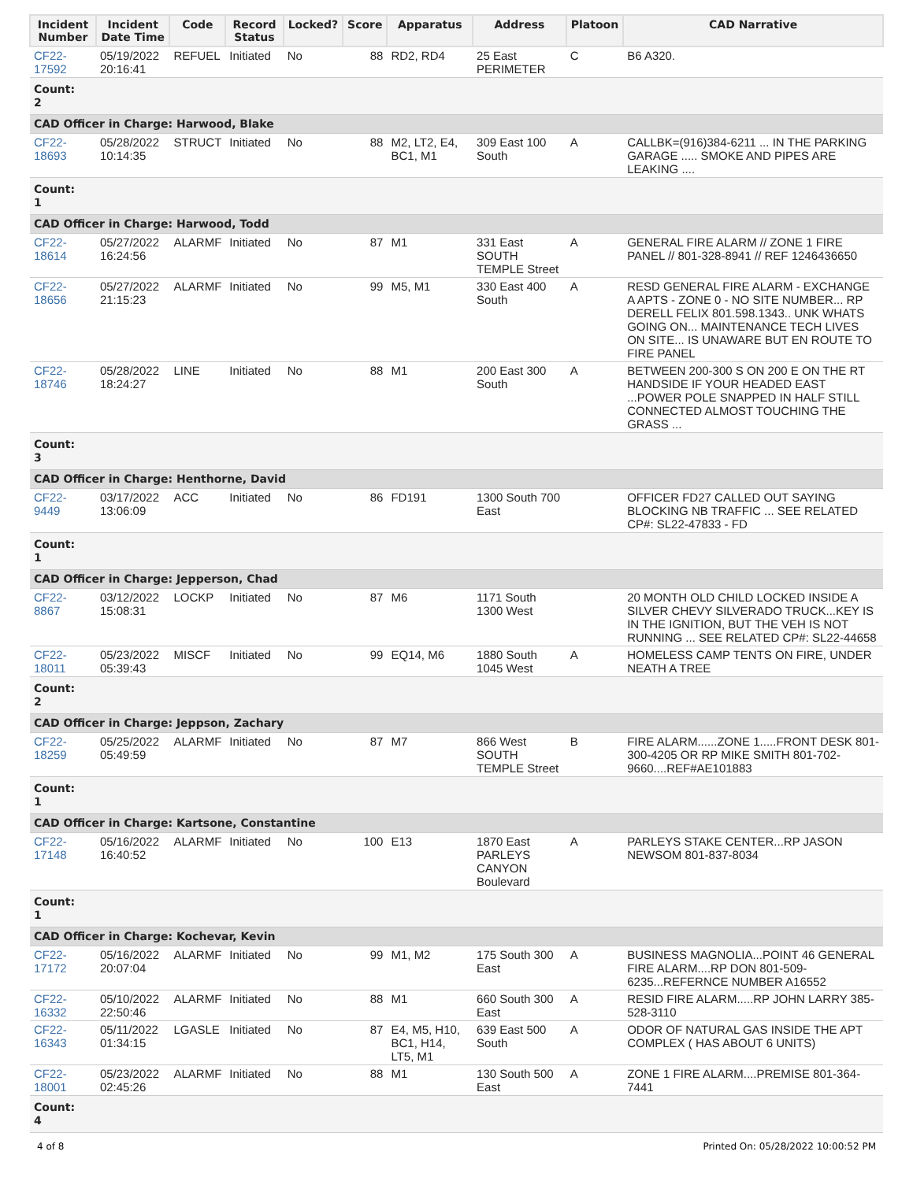| Incident Number | Incident Date Time | Code | Record Status | Locked? | Score | Apparatus | Address | Platoon | CAD Narrative |
| --- | --- | --- | --- | --- | --- | --- | --- | --- | --- |
| CF22-17592 | 05/19/2022 20:16:41 | REFUEL | Initiated | No | 88 | RD2, RD4 | 25 East PERIMETER | C | B6 A320. |
| Count: 2 | | | | | | | | | |
| CAD Officer in Charge: Harwood, Blake | | | | | | | | | |
| CF22-18693 | 05/28/2022 10:14:35 | STRUCT | Initiated | No | 88 | M2, LT2, E4, BC1, M1 | 309 East 100 South | A | CALLBK=(916)384-6211 ... IN THE PARKING GARAGE ..... SMOKE AND PIPES ARE LEAKING .... |
| Count: 1 | | | | | | | | | |
| CAD Officer in Charge: Harwood, Todd | | | | | | | | | |
| CF22-18614 | 05/27/2022 16:24:56 | ALARMF | Initiated | No | 87 | M1 | 331 East SOUTH TEMPLE Street | A | GENERAL FIRE ALARM // ZONE 1 FIRE PANEL // 801-328-8941 // REF 1246436650 |
| CF22-18656 | 05/27/2022 21:15:23 | ALARMF | Initiated | No | 99 | M5, M1 | 330 East 400 South | A | RESD GENERAL FIRE ALARM - EXCHANGE A APTS - ZONE 0 - NO SITE NUMBER... RP DERELL FELIX 801.598.1343.. UNK WHATS GOING ON... MAINTENANCE TECH LIVES ON SITE... IS UNAWARE BUT EN ROUTE TO FIRE PANEL |
| CF22-18746 | 05/28/2022 18:24:27 | LINE | Initiated | No | 88 | M1 | 200 East 300 South | A | BETWEEN 200-300 S ON 200 E ON THE RT HANDSIDE IF YOUR HEADED EAST ...POWER POLE SNAPPED IN HALF STILL CONNECTED ALMOST TOUCHING THE GRASS ... |
| Count: 3 | | | | | | | | | |
| CAD Officer in Charge: Henthorne, David | | | | | | | | | |
| CF22-9449 | 03/17/2022 13:06:09 | ACC | Initiated | No | 86 | FD191 | 1300 South 700 East | | OFFICER FD27 CALLED OUT SAYING BLOCKING NB TRAFFIC ... SEE RELATED CP#: SL22-47833 - FD |
| Count: 1 | | | | | | | | | |
| CAD Officer in Charge: Jepperson, Chad | | | | | | | | | |
| CF22-8867 | 03/12/2022 15:08:31 | LOCKP | Initiated | No | 87 | M6 | 1171 South 1300 West | | 20 MONTH OLD CHILD LOCKED INSIDE A SILVER CHEVY SILVERADO TRUCK...KEY IS IN THE IGNITION, BUT THE VEH IS NOT RUNNING ... SEE RELATED CP#: SL22-44658 |
| CF22-18011 | 05/23/2022 05:39:43 | MISCF | Initiated | No | 99 | EQ14, M6 | 1880 South 1045 West | A | HOMELESS CAMP TENTS ON FIRE, UNDER NEATH A TREE |
| Count: 2 | | | | | | | | | |
| CAD Officer in Charge: Jeppson, Zachary | | | | | | | | | |
| CF22-18259 | 05/25/2022 05:49:59 | ALARMF | Initiated | No | 87 | M7 | 866 West SOUTH TEMPLE Street | B | FIRE ALARM......ZONE 1.....FRONT DESK 801-300-4205 OR RP MIKE SMITH 801-702-9660....REF#AE101883 |
| Count: 1 | | | | | | | | | |
| CAD Officer in Charge: Kartsone, Constantine | | | | | | | | | |
| CF22-17148 | 05/16/2022 16:40:52 | ALARMF | Initiated | No | 100 | E13 | 1870 East PARLEYS CANYON Boulevard | A | PARLEYS STAKE CENTER...RP JASON NEWSOM 801-837-8034 |
| Count: 1 | | | | | | | | | |
| CAD Officer in Charge: Kochevar, Kevin | | | | | | | | | |
| CF22-17172 | 05/16/2022 20:07:04 | ALARMF | Initiated | No | 99 | M1, M2 | 175 South 300 East | A | BUSINESS MAGNOLIA...POINT 46 GENERAL FIRE ALARM....RP DON 801-509-6235...REFERNCE NUMBER A16552 |
| CF22-16332 | 05/10/2022 22:50:46 | ALARMF | Initiated | No | 88 | M1 | 660 South 300 East | A | RESID FIRE ALARM.....RP JOHN LARRY 385-528-3110 |
| CF22-16343 | 05/11/2022 01:34:15 | LGASLE | Initiated | No | 87 | E4, M5, H10, BC1, H14, LT5, M1 | 639 East 500 South | A | ODOR OF NATURAL GAS INSIDE THE APT COMPLEX ( HAS ABOUT 6 UNITS) |
| CF22-18001 | 05/23/2022 02:45:26 | ALARMF | Initiated | No | 88 | M1 | 130 South 500 East | A | ZONE 1 FIRE ALARM....PREMISE 801-364-7441 |
| Count: 4 | | | | | | | | | |
4 of 8 Printed On: 05/28/2022 10:00:52 PM